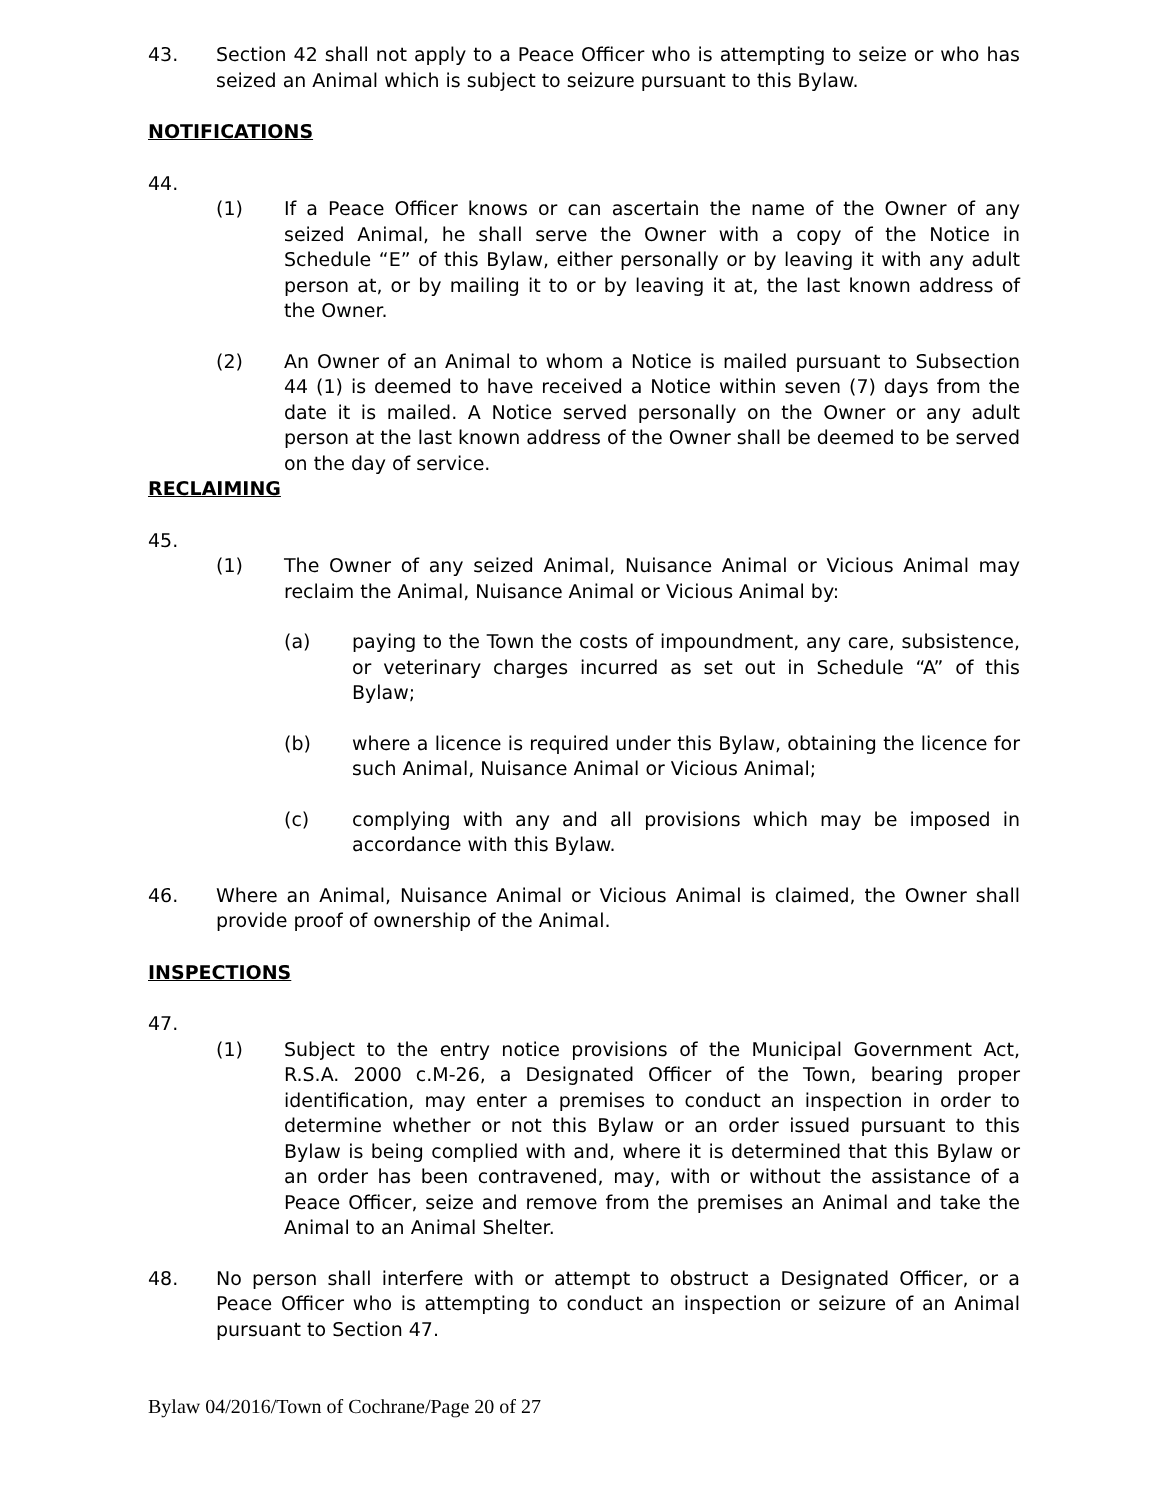43. Section 42 shall not apply to a Peace Officer who is attempting to seize or who has seized an Animal which is subject to seizure pursuant to this Bylaw.
NOTIFICATIONS
44.
(1) If a Peace Officer knows or can ascertain the name of the Owner of any seized Animal, he shall serve the Owner with a copy of the Notice in Schedule “E” of this Bylaw, either personally or by leaving it with any adult person at, or by mailing it to or by leaving it at, the last known address of the Owner.
(2) An Owner of an Animal to whom a Notice is mailed pursuant to Subsection 44 (1) is deemed to have received a Notice within seven (7) days from the date it is mailed. A Notice served personally on the Owner or any adult person at the last known address of the Owner shall be deemed to be served on the day of service.
RECLAIMING
45.
(1) The Owner of any seized Animal, Nuisance Animal or Vicious Animal may reclaim the Animal, Nuisance Animal or Vicious Animal by:
(a) paying to the Town the costs of impoundment, any care, subsistence, or veterinary charges incurred as set out in Schedule “A” of this Bylaw;
(b) where a licence is required under this Bylaw, obtaining the licence for such Animal, Nuisance Animal or Vicious Animal;
(c) complying with any and all provisions which may be imposed in accordance with this Bylaw.
46. Where an Animal, Nuisance Animal or Vicious Animal is claimed, the Owner shall provide proof of ownership of the Animal.
INSPECTIONS
47.
(1) Subject to the entry notice provisions of the Municipal Government Act, R.S.A. 2000 c.M-26, a Designated Officer of the Town, bearing proper identification, may enter a premises to conduct an inspection in order to determine whether or not this Bylaw or an order issued pursuant to this Bylaw is being complied with and, where it is determined that this Bylaw or an order has been contravened, may, with or without the assistance of a Peace Officer, seize and remove from the premises an Animal and take the Animal to an Animal Shelter.
48. No person shall interfere with or attempt to obstruct a Designated Officer, or a Peace Officer who is attempting to conduct an inspection or seizure of an Animal pursuant to Section 47.
Bylaw 04/2016/Town of Cochrane/Page 20 of 27